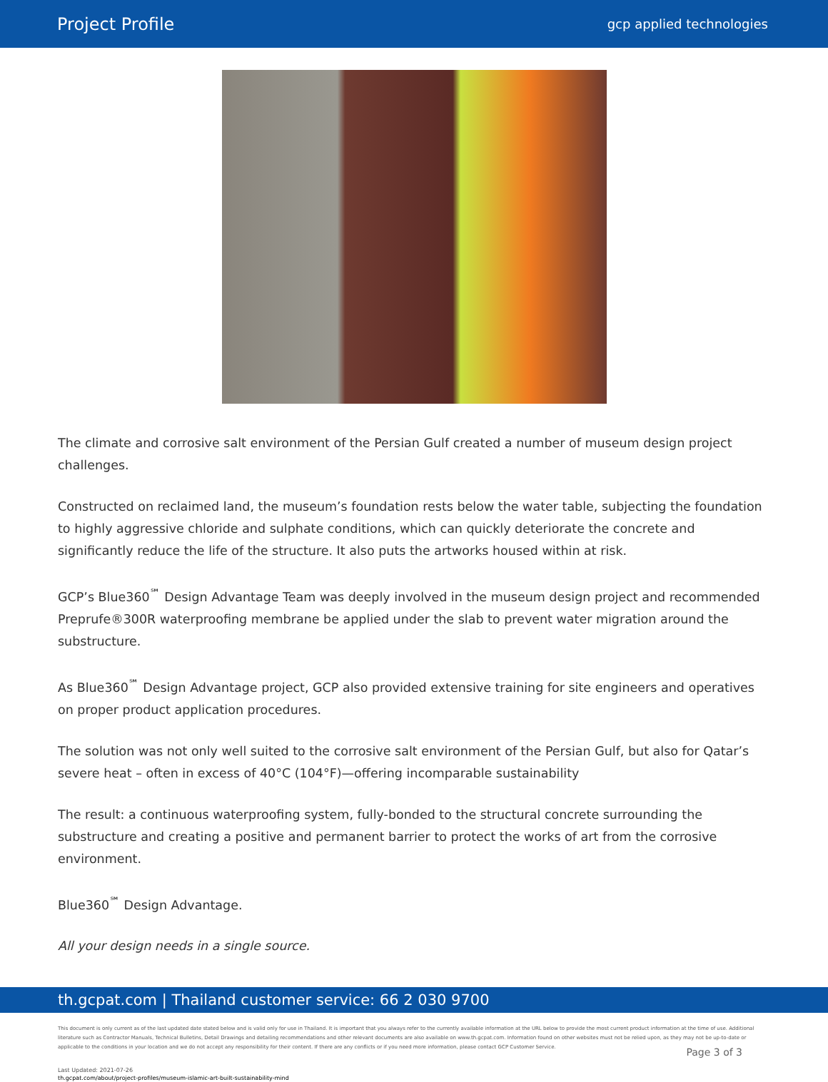Project Profile
gcp applied technologies
The climate and corrosive salt environment of the Persian Gulf created a number of museum design project challenges.
Constructed on reclaimed land, the museum’s foundation rests below the water table, subjecting the foundation to highly aggressive chloride and sulphate conditions, which can quickly deteriorate the concrete and significantly reduce the life of the structure. It also puts the artworks housed within at risk.
GCP’s Blue360<sup>℠</sup> Design Advantage Team was deeply involved in the museum design project and recommended Preprufe®300R waterproofing membrane be applied under the slab to prevent water migration around the substructure.
As Blue360<sup>℠</sup> Design Advantage project, GCP also provided extensive training for site engineers and operatives on proper product application procedures.
The solution was not only well suited to the corrosive salt environment of the Persian Gulf, but also for Qatar’s severe heat – often in excess of 40°C (104°F)—offering incomparable sustainability
The result: a continuous waterproofing system, fully-bonded to the structural concrete surrounding the substructure and creating a positive and permanent barrier to protect the works of art from the corrosive environment.
Blue360<sup>℠</sup> Design Advantage.
All your design needs in a single source.
th.gcpat.com | Thailand customer service: 66 2 030 9700
This document is only current as of the last updated date stated below and is valid only for use in Thailand. It is important that you always refer to the currently available information at the URL below to provide the most current product information at the time of use. Additional literature such as Contractor Manuals, Technical Bulletins, Detail Drawings and detailing recommendations and other relevant documents are also available on www.th.gcpat.com. Information found on other websites must not be relied upon, as they may not be up-to-date or applicable to the conditions in your location and we do not accept any responsibility for their content. If there are any conflicts or if you need more information, please contact GCP Customer Service.
Last Updated: 2021-07-26
th.gcpat.com/about/project-profiles/museum-islamic-art-built-sustainability-mind
Page 3 of 3